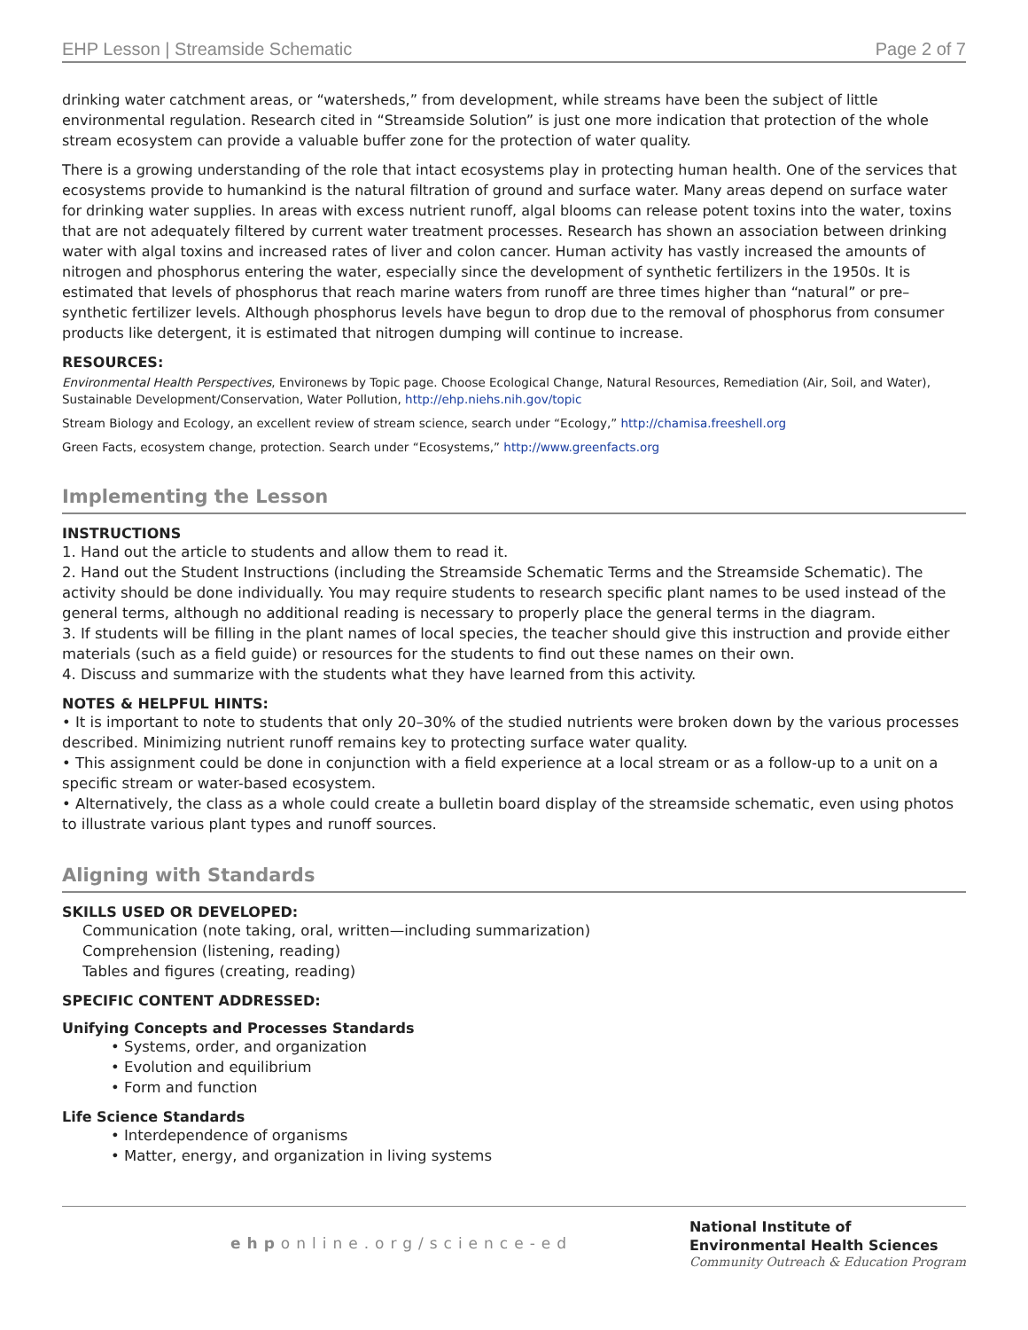EHP Lesson | Streamside Schematic Page 2 of 7
drinking water catchment areas, or “watersheds,” from development, while streams have been the subject of little environmental regulation. Research cited in “Streamside Solution” is just one more indication that protection of the whole stream ecosystem can provide a valuable buffer zone for the protection of water quality.
There is a growing understanding of the role that intact ecosystems play in protecting human health. One of the services that ecosystems provide to humankind is the natural filtration of ground and surface water. Many areas depend on surface water for drinking water supplies. In areas with excess nutrient runoff, algal blooms can release potent toxins into the water, toxins that are not adequately filtered by current water treatment processes. Research has shown an association between drinking water with algal toxins and increased rates of liver and colon cancer. Human activity has vastly increased the amounts of nitrogen and phosphorus entering the water, especially since the development of synthetic fertilizers in the 1950s. It is estimated that levels of phosphorus that reach marine waters from runoff are three times higher than “natural” or pre–synthetic fertilizer levels. Although phosphorus levels have begun to drop due to the removal of phosphorus from consumer products like detergent, it is estimated that nitrogen dumping will continue to increase.
RESOURCES:
Environmental Health Perspectives, Environews by Topic page. Choose Ecological Change, Natural Resources, Remediation (Air, Soil, and Water), Sustainable Development/Conservation, Water Pollution, http://ehp.niehs.nih.gov/topic
Stream Biology and Ecology, an excellent review of stream science, search under “Ecology,” http://chamisa.freeshell.org
Green Facts, ecosystem change, protection. Search under “Ecosystems,” http://www.greenfacts.org
Implementing the Lesson
INSTRUCTIONS
1. Hand out the article to students and allow them to read it.
2. Hand out the Student Instructions (including the Streamside Schematic Terms and the Streamside Schematic). The activity should be done individually. You may require students to research specific plant names to be used instead of the general terms, although no additional reading is necessary to properly place the general terms in the diagram.
3. If students will be filling in the plant names of local species, the teacher should give this instruction and provide either materials (such as a field guide) or resources for the students to find out these names on their own.
4. Discuss and summarize with the students what they have learned from this activity.
NOTES & HELPFUL HINTS:
• It is important to note to students that only 20–30% of the studied nutrients were broken down by the various processes described. Minimizing nutrient runoff remains key to protecting surface water quality.
• This assignment could be done in conjunction with a field experience at a local stream or as a follow-up to a unit on a specific stream or water-based ecosystem.
• Alternatively, the class as a whole could create a bulletin board display of the streamside schematic, even using photos to illustrate various plant types and runoff sources.
Aligning with Standards
SKILLS USED OR DEVELOPED:
Communication (note taking, oral, written—including summarization)
Comprehension (listening, reading)
Tables and figures (creating, reading)
SPECIFIC CONTENT ADDRESSED:
Unifying Concepts and Processes Standards
• Systems, order, and organization
• Evolution and equilibrium
• Form and function
Life Science Standards
• Interdependence of organisms
• Matter, energy, and organization in living systems
ehponline.org/science-ed
National Institute of
Environmental Health Sciences
Community Outreach & Education Program